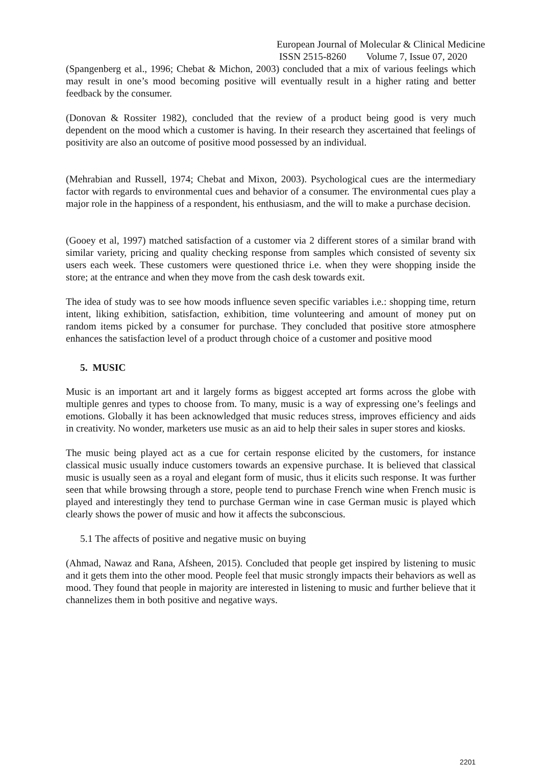European Journal of Molecular & Clinical Medicine
ISSN 2515-8260 Volume 7, Issue 07, 2020
(Spangenberg et al., 1996; Chebat & Michon, 2003) concluded that a mix of various feelings which may result in one’s mood becoming positive will eventually result in a higher rating and better feedback by the consumer.
(Donovan & Rossiter 1982), concluded that the review of a product being good is very much dependent on the mood which a customer is having. In their research they ascertained that feelings of positivity are also an outcome of positive mood possessed by an individual.
(Mehrabian and Russell, 1974; Chebat and Mixon, 2003). Psychological cues are the intermediary factor with regards to environmental cues and behavior of a consumer. The environmental cues play a major role in the happiness of a respondent, his enthusiasm, and the will to make a purchase decision.
(Gooey et al, 1997) matched satisfaction of a customer via 2 different stores of a similar brand with similar variety, pricing and quality checking response from samples which consisted of seventy six users each week. These customers were questioned thrice i.e. when they were shopping inside the store; at the entrance and when they move from the cash desk towards exit.
The idea of study was to see how moods influence seven specific variables i.e.: shopping time, return intent, liking exhibition, satisfaction, exhibition, time volunteering and amount of money put on random items picked by a consumer for purchase. They concluded that positive store atmosphere enhances the satisfaction level of a product through choice of a customer and positive mood
5. MUSIC
Music is an important art and it largely forms as biggest accepted art forms across the globe with multiple genres and types to choose from. To many, music is a way of expressing one’s feelings and emotions. Globally it has been acknowledged that music reduces stress, improves efficiency and aids in creativity. No wonder, marketers use music as an aid to help their sales in super stores and kiosks.
The music being played act as a cue for certain response elicited by the customers, for instance classical music usually induce customers towards an expensive purchase. It is believed that classical music is usually seen as a royal and elegant form of music, thus it elicits such response. It was further seen that while browsing through a store, people tend to purchase French wine when French music is played and interestingly they tend to purchase German wine in case German music is played which clearly shows the power of music and how it affects the subconscious.
5.1 The affects of positive and negative music on buying
(Ahmad, Nawaz and Rana, Afsheen, 2015). Concluded that people get inspired by listening to music and it gets them into the other mood. People feel that music strongly impacts their behaviors as well as mood. They found that people in majority are interested in listening to music and further believe that it channelizes them in both positive and negative ways.
2201